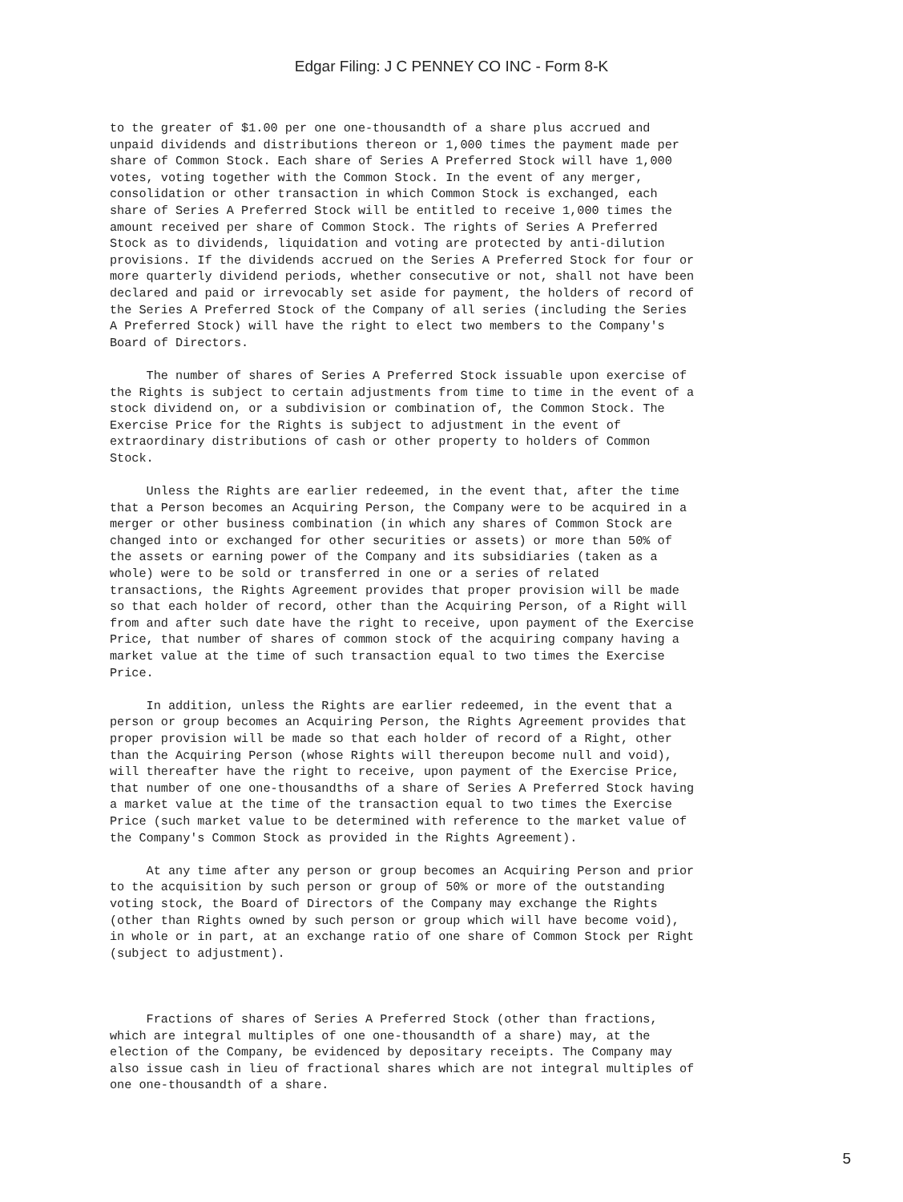Edgar Filing: J C PENNEY CO INC - Form 8-K
to the greater of $1.00 per one one-thousandth of a share plus accrued and
unpaid dividends and distributions thereon or 1,000 times the payment made per
share of Common Stock. Each share of Series A Preferred Stock will have 1,000
votes, voting together with the Common Stock. In the event of any merger,
consolidation or other transaction in which Common Stock is exchanged, each
share of Series A Preferred Stock will be entitled to receive 1,000 times the
amount received per share of Common Stock. The rights of Series A Preferred
Stock as to dividends, liquidation and voting are protected by anti-dilution
provisions. If the dividends accrued on the Series A Preferred Stock for four or
more quarterly dividend periods, whether consecutive or not, shall not have been
declared and paid or irrevocably set aside for payment, the holders of record of
the Series A Preferred Stock of the Company of all series (including the Series
A Preferred Stock) will have the right to elect two members to the Company's
Board of Directors.

     The number of shares of Series A Preferred Stock issuable upon exercise of
the Rights is subject to certain adjustments from time to time in the event of a
stock dividend on, or a subdivision or combination of, the Common Stock. The
Exercise Price for the Rights is subject to adjustment in the event of
extraordinary distributions of cash or other property to holders of Common
Stock.

     Unless the Rights are earlier redeemed, in the event that, after the time
that a Person becomes an Acquiring Person, the Company were to be acquired in a
merger or other business combination (in which any shares of Common Stock are
changed into or exchanged for other securities or assets) or more than 50% of
the assets or earning power of the Company and its subsidiaries (taken as a
whole) were to be sold or transferred in one or a series of related
transactions, the Rights Agreement provides that proper provision will be made
so that each holder of record, other than the Acquiring Person, of a Right will
from and after such date have the right to receive, upon payment of the Exercise
Price, that number of shares of common stock of the acquiring company having a
market value at the time of such transaction equal to two times the Exercise
Price.

     In addition, unless the Rights are earlier redeemed, in the event that a
person or group becomes an Acquiring Person, the Rights Agreement provides that
proper provision will be made so that each holder of record of a Right, other
than the Acquiring Person (whose Rights will thereupon become null and void),
will thereafter have the right to receive, upon payment of the Exercise Price,
that number of one one-thousandths of a share of Series A Preferred Stock having
a market value at the time of the transaction equal to two times the Exercise
Price (such market value to be determined with reference to the market value of
the Company's Common Stock as provided in the Rights Agreement).

     At any time after any person or group becomes an Acquiring Person and prior
to the acquisition by such person or group of 50% or more of the outstanding
voting stock, the Board of Directors of the Company may exchange the Rights
(other than Rights owned by such person or group which will have become void),
in whole or in part, at an exchange ratio of one share of Common Stock per Right
(subject to adjustment).



     Fractions of shares of Series A Preferred Stock (other than fractions,
which are integral multiples of one one-thousandth of a share) may, at the
election of the Company, be evidenced by depositary receipts. The Company may
also issue cash in lieu of fractional shares which are not integral multiples of
one one-thousandth of a share.
5